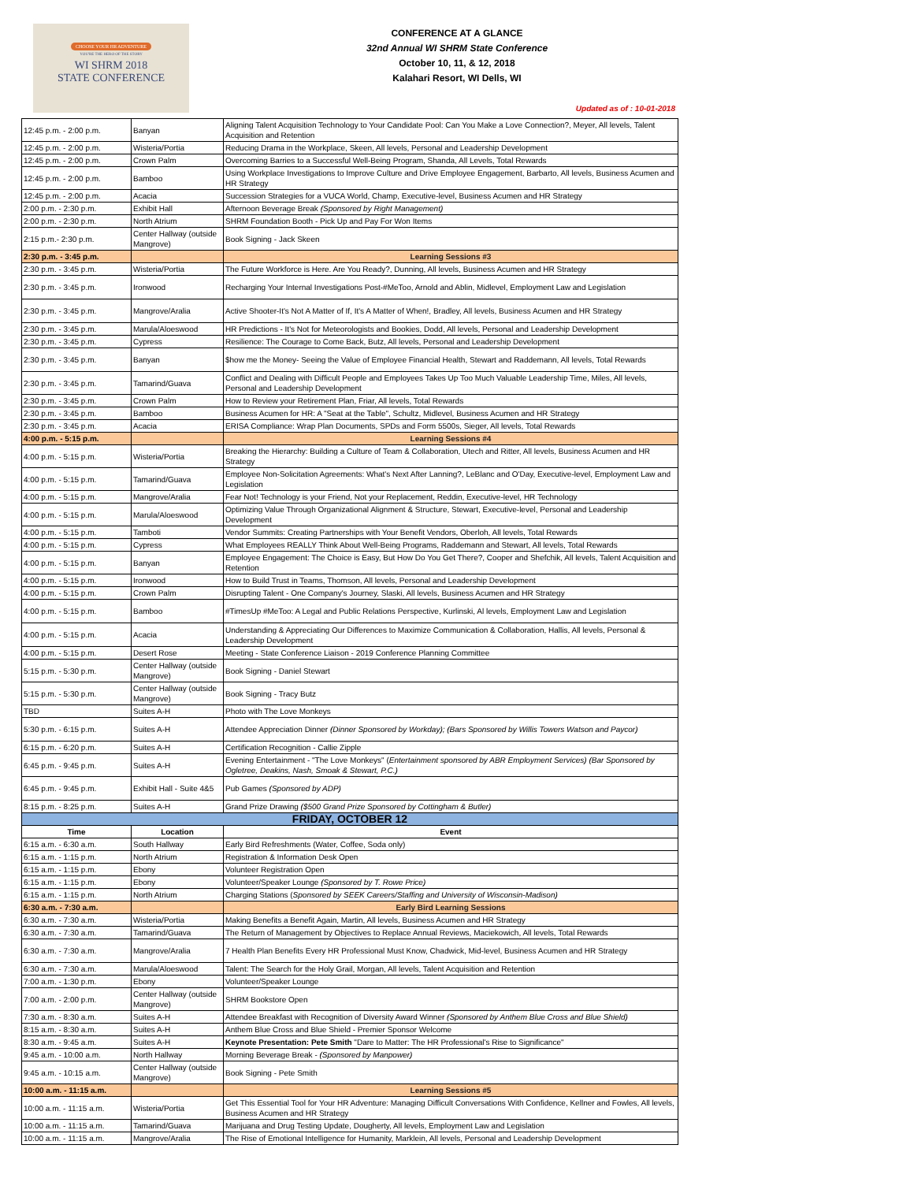CHOOSE YOUR HR ADVENTURE
YOU'RE THE HERO OF THE STORY
WI SHRM 2018
STATE CONFERENCE
CONFERENCE AT A GLANCE
32nd Annual WI SHRM State Conference
October 10, 11, & 12, 2018
Kalahari Resort, WI Dells, WI
Updated as of : 10-01-2018
| 12:45 p.m. - 2:00 p.m. | Banyan | Aligning Talent Acquisition Technology to Your Candidate Pool: Can You Make a Love Connection?, Meyer, All levels, Talent Acquisition and Retention |
| 12:45 p.m. - 2:00 p.m. | Wisteria/Portia | Reducing Drama in the Workplace, Skeen, All levels, Personal and Leadership Development |
| 12:45 p.m. - 2:00 p.m. | Crown Palm | Overcoming Barries to a Successful Well-Being Program, Shanda, All Levels, Total Rewards |
| 12:45 p.m. - 2:00 p.m. | Bamboo | Using Workplace Investigations to Improve Culture and Drive Employee Engagement, Barbarto, All levels, Business Acumen and HR Strategy |
| 12:45 p.m. - 2:00 p.m. | Acacia | Succession Strategies for a VUCA World, Champ, Executive-level, Business Acumen and HR Strategy |
| 2:00 p.m. - 2:30 p.m. | Exhibit Hall | Afternoon Beverage Break (Sponsored by Right Management) |
| 2:00 p.m. - 2:30 p.m. | North Atrium | SHRM Foundation Booth - Pick Up and Pay For Won Items |
| 2:15 p.m.- 2:30 p.m. | Center Hallway (outside Mangrove) | Book Signing - Jack Skeen |
| 2:30 p.m. - 3:45 p.m. | | Learning Sessions #3 |
| 2:30 p.m. - 3:45 p.m. | Wisteria/Portia | The Future Workforce is Here. Are You Ready?, Dunning, All levels, Business Acumen and HR Strategy |
| 2:30 p.m. - 3:45 p.m. | Ironwood | Recharging Your Internal Investigations Post-#MeToo, Arnold and Ablin, Midlevel, Employment Law and Legislation |
| 2:30 p.m. - 3:45 p.m. | Mangrove/Aralia | Active Shooter-It's Not A Matter of If, It's A Matter of When!, Bradley, All levels, Business Acumen and HR Strategy |
| 2:30 p.m. - 3:45 p.m. | Marula/Aloeswood | HR Predictions - It's Not for Meteorologists and Bookies, Dodd, All levels, Personal and Leadership Development |
| 2:30 p.m. - 3:45 p.m. | Cypress | Resilience: The Courage to Come Back, Butz, All levels, Personal and Leadership Development |
| 2:30 p.m. - 3:45 p.m. | Banyan | $how me the Money- Seeing the Value of Employee Financial Health, Stewart and Raddemann, All levels, Total Rewards |
| 2:30 p.m. - 3:45 p.m. | Tamarind/Guava | Conflict and Dealing with Difficult People and Employees Takes Up Too Much Valuable Leadership Time, Miles, All levels, Personal and Leadership Development |
| 2:30 p.m. - 3:45 p.m. | Crown Palm | How to Review your Retirement Plan, Friar, All levels, Total Rewards |
| 2:30 p.m. - 3:45 p.m. | Bamboo | Business Acumen for HR: A "Seat at the Table", Schultz, Midlevel, Business Acumen and HR Strategy |
| 2:30 p.m. - 3:45 p.m. | Acacia | ERISA Compliance: Wrap Plan Documents, SPDs and Form 5500s, Sieger, All levels, Total Rewards |
| 4:00 p.m. - 5:15 p.m. | | Learning Sessions #4 |
| 4:00 p.m. - 5:15 p.m. | Wisteria/Portia | Breaking the Hierarchy: Building a Culture of Team & Collaboration, Utech and Ritter, All levels, Business Acumen and HR Strategy |
| 4:00 p.m. - 5:15 p.m. | Tamarind/Guava | Employee Non-Solicitation Agreements: What's Next After Lanning?, LeBlanc and O'Day, Executive-level, Employment Law and Legislation |
| 4:00 p.m. - 5:15 p.m. | Mangrove/Aralia | Fear Not! Technology is your Friend, Not your Replacement, Reddin, Executive-level, HR Technology |
| 4:00 p.m. - 5:15 p.m. | Marula/Aloeswood | Optimizing Value Through Organizational Alignment & Structure, Stewart, Executive-level, Personal and Leadership Development |
| 4:00 p.m. - 5:15 p.m. | Tamboti | Vendor Summits: Creating Partnerships with Your Benefit Vendors, Oberloh, All levels, Total Rewards |
| 4:00 p.m. - 5:15 p.m. | Cypress | What Employees REALLY Think About Well-Being Programs, Raddemann and Stewart, All levels, Total Rewards |
| 4:00 p.m. - 5:15 p.m. | Banyan | Employee Engagement: The Choice is Easy, But How Do You Get There?, Cooper and Shefchik, All levels, Talent Acquisition and Retention |
| 4:00 p.m. - 5:15 p.m. | Ironwood | How to Build Trust in Teams, Thomson, All levels, Personal and Leadership Development |
| 4:00 p.m. - 5:15 p.m. | Crown Palm | Disrupting Talent - One Company's Journey, Slaski, All levels, Business Acumen and HR Strategy |
| 4:00 p.m. - 5:15 p.m. | Bamboo | #TimesUp #MeToo: A Legal and Public Relations Perspective, Kurlinski, Al levels, Employment Law and Legislation |
| 4:00 p.m. - 5:15 p.m. | Acacia | Understanding & Appreciating Our Differences to Maximize Communication & Collaboration, Hallis, All levels, Personal & Leadership Development |
| 4:00 p.m. - 5:15 p.m. | Desert Rose | Meeting - State Conference Liaison - 2019 Conference Planning Committee |
| 5:15 p.m. - 5:30 p.m. | Center Hallway (outside Mangrove) | Book Signing - Daniel Stewart |
| 5:15 p.m. - 5:30 p.m. | Center Hallway (outside Mangrove) | Book Signing - Tracy Butz |
| TBD | Suites A-H | Photo with The Love Monkeys |
| 5:30 p.m. - 6:15 p.m. | Suites A-H | Attendee Appreciation Dinner (Dinner Sponsored by Workday); (Bars Sponsored by Willis Towers Watson and Paycor) |
| 6:15 p.m. - 6:20 p.m. | Suites A-H | Certification Recognition - Callie Zipple |
| 6:45 p.m. - 9:45 p.m. | Suites A-H | Evening Entertainment - "The Love Monkeys" ( Entertainment sponsored by ABR Employment Services) (Bar Sponsored by Ogletree, Deakins, Nash, Smoak & Stewart, P.C.) |
| 6:45 p.m. - 9:45 p.m. | Exhibit Hall - Suite 4&5 | Pub Games (Sponsored by ADP) |
| 8:15 p.m. - 8:25 p.m. | Suites A-H | Grand Prize Drawing ($500 Grand Prize Sponsored by Cottingham & Butler) |
| FRIDAY, OCTOBER 12 | | |
| Time | Location | Event |
| 6:15 a.m. - 6:30 a.m. | South Hallway | Early Bird Refreshments (Water, Coffee, Soda only) |
| 6:15 a.m. - 1:15 p.m. | North Atrium | Registration & Information Desk Open |
| 6:15 a.m. - 1:15 p.m. | Ebony | Volunteer Registration Open |
| 6:15 a.m. - 1:15 p.m. | Ebony | Volunteer/Speaker Lounge (Sponsored by T. Rowe Price) |
| 6:15 a.m. - 1:15 p.m. | North Atrium | Charging Stations ( Sponsored by SEEK Careers/Staffing and University of Wisconsin-Madison) |
| 6:30 a.m. - 7:30 a.m. | | Early Bird Learning Sessions |
| 6:30 a.m. - 7:30 a.m. | Wisteria/Portia | Making Benefits a Benefit Again, Martin, All levels, Business Acumen and HR Strategy |
| 6:30 a.m. - 7:30 a.m. | Tamarind/Guava | The Return of Management by Objectives to Replace Annual Reviews, Maciekowich, All levels, Total Rewards |
| 6:30 a.m. - 7:30 a.m. | Mangrove/Aralia | 7 Health Plan Benefits Every HR Professional Must Know, Chadwick, Mid-level, Business Acumen and HR Strategy |
| 6:30 a.m. - 7:30 a.m. | Marula/Aloeswood | Talent: The Search for the Holy Grail, Morgan, All levels, Talent Acquisition and Retention |
| 7:00 a.m. - 1:30 p.m. | Ebony | Volunteer/Speaker Lounge |
| 7:00 a.m. - 2:00 p.m. | Center Hallway (outside Mangrove) | SHRM Bookstore Open |
| 7:30 a.m. - 8:30 a.m. | Suites A-H | Attendee Breakfast with Recognition of Diversity Award Winner (Sponsored by Anthem Blue Cross and Blue Shield) |
| 8:15 a.m. - 8:30 a.m. | Suites A-H | Anthem Blue Cross and Blue Shield - Premier Sponsor Welcome |
| 8:30 a.m. - 9:45 a.m. | Suites A-H | Keynote Presentation: Pete Smith "Dare to Matter: The HR Professional's Rise to Significance" |
| 9:45 a.m. - 10:00 a.m. | North Hallway | Morning Beverage Break - (Sponsored by Manpower) |
| 9:45 a.m. - 10:15 a.m. | Center Hallway (outside Mangrove) | Book Signing - Pete Smith |
| 10:00 a.m. - 11:15 a.m. | | Learning Sessions #5 |
| 10:00 a.m. - 11:15 a.m. | Wisteria/Portia | Get This Essential Tool for Your HR Adventure: Managing Difficult Conversations With Confidence, Kellner and Fowles, All levels, Business Acumen and HR Strategy |
| 10:00 a.m. - 11:15 a.m. | Tamarind/Guava | Marijuana and Drug Testing Update, Dougherty, All levels, Employment Law and Legislation |
| 10:00 a.m. - 11:15 a.m. | Mangrove/Aralia | The Rise of Emotional Intelligence for Humanity, Marklein, All levels, Personal and Leadership Development |